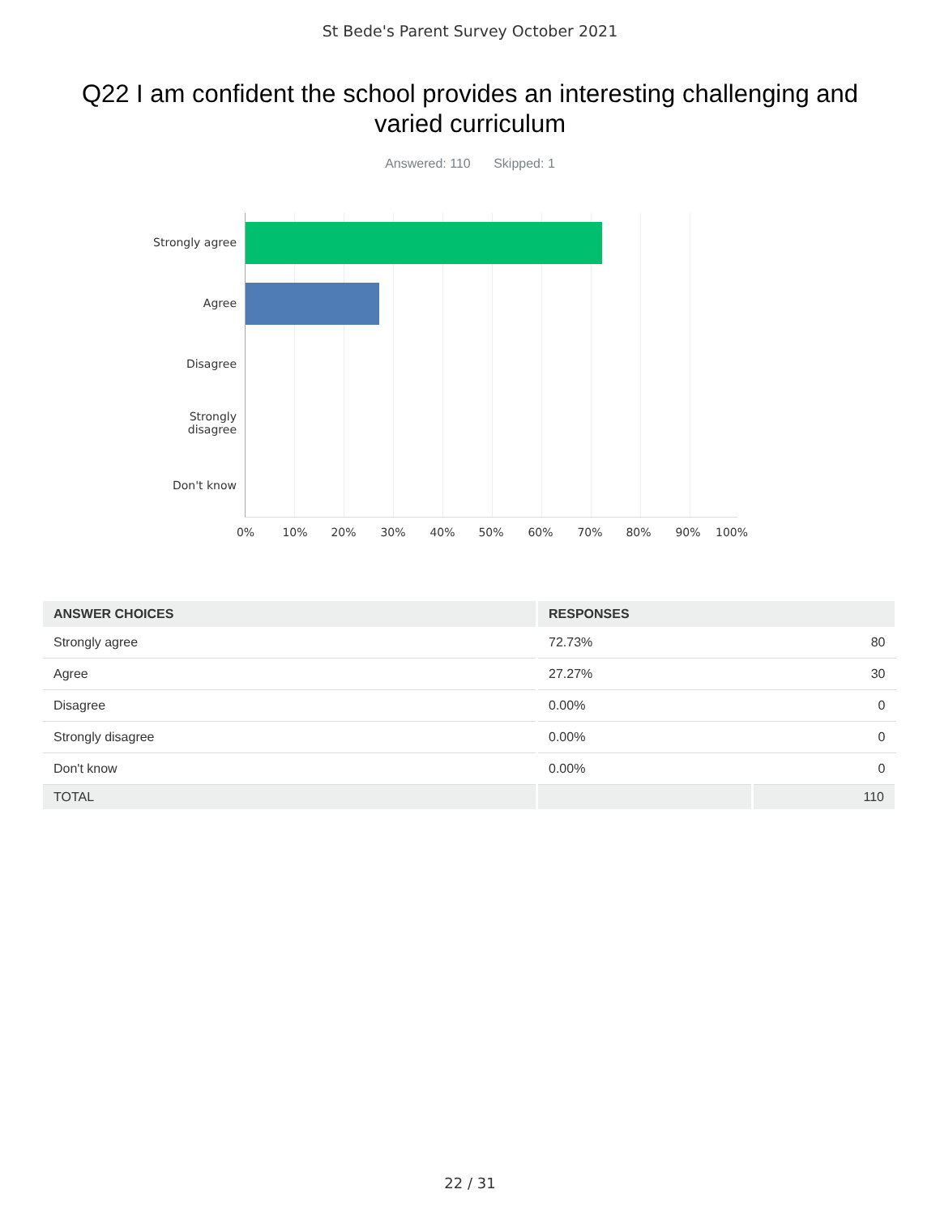St Bede's Parent Survey October 2021
Q22 I am confident the school provides an interesting challenging and varied curriculum
Answered: 110 Skipped: 1
Strongly agree
Agree
Disagree
Strongly
disagree
Don't know
0% 10% 20% 30% 40% 50% 60% 70% 80% 90% 100%
| ANSWER CHOICES | RESPONSES | |
| --- | --- | --- |
| Strongly agree | 72.73% | 80 |
| Agree | 27.27% | 30 |
| Disagree | 0.00% | 0 |
| Strongly disagree | 0.00% | 0 |
| Don't know | 0.00% | 0 |
| TOTAL | | 110 |
22 / 31